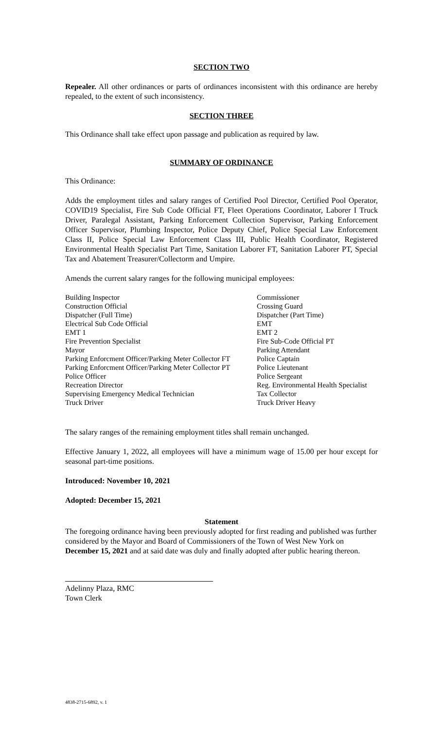SECTION TWO
Repealer. All other ordinances or parts of ordinances inconsistent with this ordinance are hereby repealed, to the extent of such inconsistency.
SECTION THREE
This Ordinance shall take effect upon passage and publication as required by law.
SUMMARY OF ORDINANCE
This Ordinance:
Adds the employment titles and salary ranges of Certified Pool Director, Certified Pool Operator, COVID19 Specialist, Fire Sub Code Official FT, Fleet Operations Coordinator, Laborer I Truck Driver, Paralegal Assistant, Parking Enforcement Collection Supervisor, Parking Enforcement Officer Supervisor, Plumbing Inspector, Police Deputy Chief, Police Special Law Enforcement Class II, Police Special Law Enforcement Class III, Public Health Coordinator, Registered Environmental Health Specialist Part Time, Sanitation Laborer FT, Sanitation Laborer PT, Special Tax and Abatement Treasurer/Collectorm and Umpire.
Amends the current salary ranges for the following municipal employees:
| Building Inspector | Commissioner |
| Construction Official | Crossing Guard |
| Dispatcher (Full Time) | Dispatcher (Part Time) |
| Electrical Sub Code Official | EMT |
| EMT 1 | EMT 2 |
| Fire Prevention Specialist | Fire Sub-Code Official PT |
| Mayor | Parking Attendant |
| Parking Enforcment Officer/Parking Meter Collector FT | Police Captain |
| Parking Enforcment Officer/Parking Meter Collector PT | Police Lieutenant |
| Police Officer | Police Sergeant |
| Recreation Director | Reg. Environmental Health Specialist |
| Supervising Emergency Medical Technician | Tax Collector |
| Truck Driver | Truck Driver Heavy |
The salary ranges of the remaining employment titles shall remain unchanged.
Effective January 1, 2022, all employees will have a minimum wage of 15.00 per hour except for seasonal part-time positions.
Introduced: November 10, 2021
Adopted: December 15, 2021
Statement
The foregoing ordinance having been previously adopted for first reading and published was further considered by the Mayor and Board of Commissioners of the Town of West New York on December 15, 2021 and at said date was duly and finally adopted after public hearing thereon.
Adelinny Plaza, RMC
Town Clerk
4838-2715-6892, v. 1